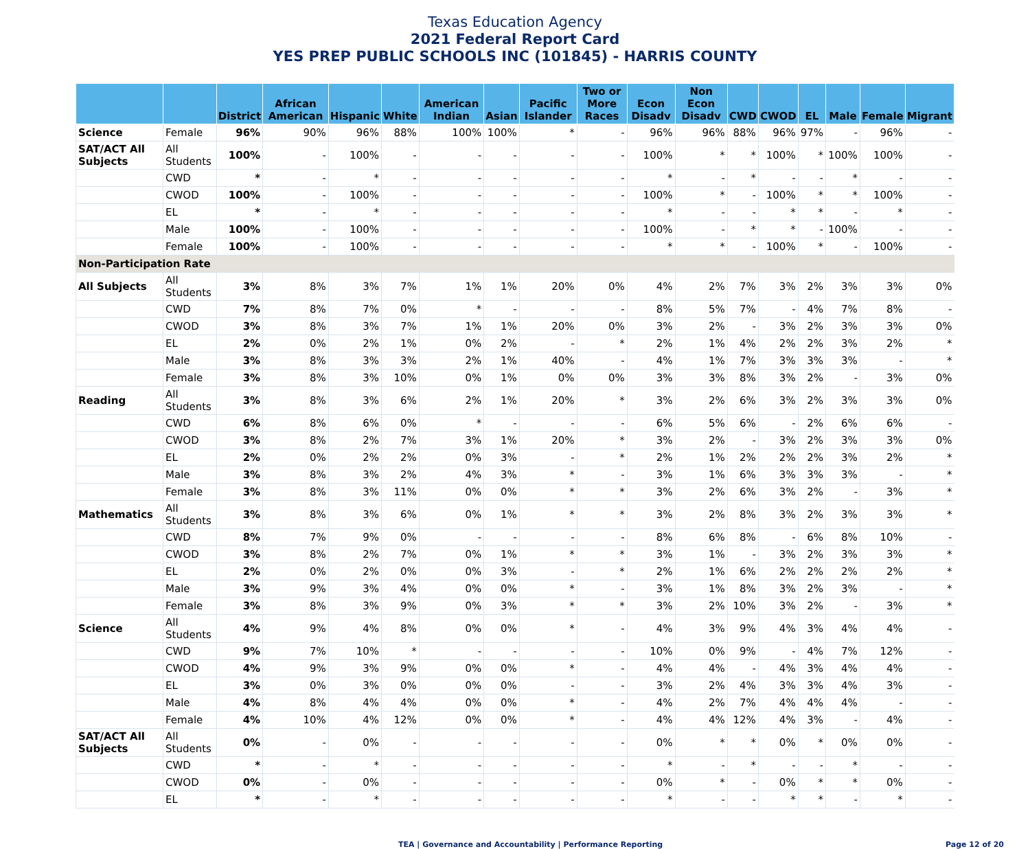Texas Education Agency
2021 Federal Report Card
YES PREP PUBLIC SCHOOLS INC (101845) - HARRIS COUNTY
| | | District | African American | Hispanic | White | American Indian | Asian | Pacific Islander | Two or More Races | Econ Disadv | Non Econ Disadv | CWD | CWOD | EL | Male | Female | Migrant |
| --- | --- | --- | --- | --- | --- | --- | --- | --- | --- | --- | --- | --- | --- | --- | --- | --- | --- |
| Science | Female | 96% | 90% | 96% | 88% | 100% | 100% | * | - | 96% | 96% | 88% | 96% | 97% | - | 96% | - |
| SAT/ACT All Subjects | All Students | 100% | - | 100% | - | - | - | - | - | 100% | * | * | 100% | * | 100% | 100% | - |
| | CWD | * | - | * | - | - | - | - | - | * | - | * | - | - | * | - | - |
| | CWOD | 100% | - | 100% | - | - | - | - | - | 100% | * | - | 100% | * | * | 100% | - |
| | EL | * | - | * | - | - | - | - | - | * | - | - | * | * | - | * | - |
| | Male | 100% | - | 100% | - | - | - | - | - | 100% | - | * | * | - | 100% | - | - |
| | Female | 100% | - | 100% | - | - | - | - | - | * | * | - | 100% | * | - | 100% | - |
| Non-Participation Rate | | | | | | | | | | | | | | | | | |
| All Subjects | All Students | 3% | 8% | 3% | 7% | 1% | 1% | 20% | 0% | 4% | 2% | 7% | 3% | 2% | 3% | 3% | 0% |
| | CWD | 7% | 8% | 7% | 0% | * | - | - | - | 8% | 5% | 7% | - | 4% | 7% | 8% | - |
| | CWOD | 3% | 8% | 3% | 7% | 1% | 1% | 20% | 0% | 3% | 2% | - | 3% | 2% | 3% | 3% | 0% |
| | EL | 2% | 0% | 2% | 1% | 0% | 2% | - | * | 2% | 1% | 4% | 2% | 2% | 3% | 2% | * |
| | Male | 3% | 8% | 3% | 3% | 2% | 1% | 40% | - | 4% | 1% | 7% | 3% | 3% | 3% | - | * |
| | Female | 3% | 8% | 3% | 10% | 0% | 1% | 0% | 0% | 3% | 3% | 8% | 3% | 2% | - | 3% | 0% |
| Reading | All Students | 3% | 8% | 3% | 6% | 2% | 1% | 20% | * | 3% | 2% | 6% | 3% | 2% | 3% | 3% | 0% |
| | CWD | 6% | 8% | 6% | 0% | * | - | - | - | 6% | 5% | 6% | - | 2% | 6% | 6% | - |
| | CWOD | 3% | 8% | 2% | 7% | 3% | 1% | 20% | * | 3% | 2% | - | 3% | 2% | 3% | 3% | 0% |
| | EL | 2% | 0% | 2% | 2% | 0% | 3% | - | * | 2% | 1% | 2% | 2% | 2% | 3% | 2% | * |
| | Male | 3% | 8% | 3% | 2% | 4% | 3% | * | - | 3% | 1% | 6% | 3% | 3% | 3% | - | * |
| | Female | 3% | 8% | 3% | 11% | 0% | 0% | * | * | 3% | 2% | 6% | 3% | 2% | - | 3% | * |
| Mathematics | All Students | 3% | 8% | 3% | 6% | 0% | 1% | * | * | 3% | 2% | 8% | 3% | 2% | 3% | 3% | * |
| | CWD | 8% | 7% | 9% | 0% | - | - | - | - | 8% | 6% | 8% | - | 6% | 8% | 10% | - |
| | CWOD | 3% | 8% | 2% | 7% | 0% | 1% | * | * | 3% | 1% | - | 3% | 2% | 3% | 3% | * |
| | EL | 2% | 0% | 2% | 0% | 0% | 3% | - | * | 2% | 1% | 6% | 2% | 2% | 2% | 2% | * |
| | Male | 3% | 9% | 3% | 4% | 0% | 0% | * | - | 3% | 1% | 8% | 3% | 2% | 3% | - | * |
| | Female | 3% | 8% | 3% | 9% | 0% | 3% | * | * | 3% | 2% | 10% | 3% | 2% | - | 3% | * |
| Science | All Students | 4% | 9% | 4% | 8% | 0% | 0% | * | - | 4% | 3% | 9% | 4% | 3% | 4% | 4% | - |
| | CWD | 9% | 7% | 10% | * | - | - | - | - | 10% | 0% | 9% | - | 4% | 7% | 12% | - |
| | CWOD | 4% | 9% | 3% | 9% | 0% | 0% | * | - | 4% | 4% | - | 4% | 3% | 4% | 4% | - |
| | EL | 3% | 0% | 3% | 0% | 0% | 0% | - | - | 3% | 2% | 4% | 3% | 3% | 4% | 3% | - |
| | Male | 4% | 8% | 4% | 4% | 0% | 0% | * | - | 4% | 2% | 7% | 4% | 4% | 4% | - | - |
| | Female | 4% | 10% | 4% | 12% | 0% | 0% | * | - | 4% | 4% | 12% | 4% | 3% | - | 4% | - |
| SAT/ACT All Subjects | All Students | 0% | - | 0% | - | - | - | - | - | 0% | * | * | 0% | * | 0% | 0% | - |
| | CWD | * | - | * | - | - | - | - | - | * | - | * | - | - | * | - | - |
| | CWOD | 0% | - | 0% | - | - | - | - | - | 0% | * | - | 0% | * | * | 0% | - |
| | EL | * | - | * | - | - | - | - | - | * | - | - | * | * | - | * | - |
TEA | Governance and Accountability | Performance Reporting Page 12 of 20